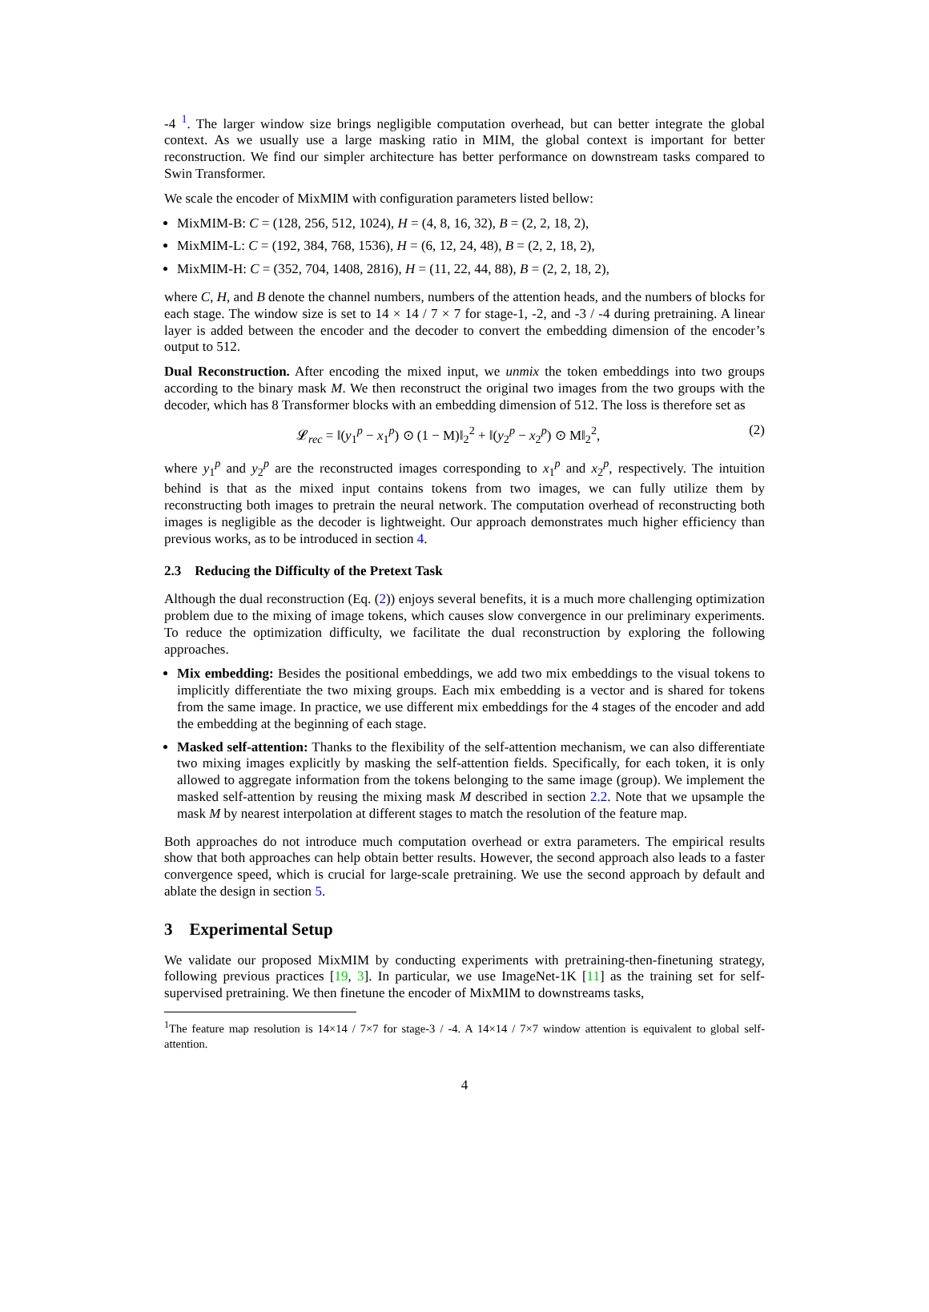-4 <sup>1</sup>. The larger window size brings negligible computation overhead, but can better integrate the global context. As we usually use a large masking ratio in MIM, the global context is important for better reconstruction. We find our simpler architecture has better performance on downstream tasks compared to Swin Transformer.
We scale the encoder of MixMIM with configuration parameters listed bellow:
MixMIM-B: C = (128, 256, 512, 1024), H = (4, 8, 16, 32), B = (2, 2, 18, 2),
MixMIM-L: C = (192, 384, 768, 1536), H = (6, 12, 24, 48), B = (2, 2, 18, 2),
MixMIM-H: C = (352, 704, 1408, 2816), H = (11, 22, 44, 88), B = (2, 2, 18, 2),
where C, H, and B denote the channel numbers, numbers of the attention heads, and the numbers of blocks for each stage. The window size is set to 14 × 14 / 7 × 7 for stage-1, -2, and -3 / -4 during pretraining. A linear layer is added between the encoder and the decoder to convert the embedding dimension of the encoder’s output to 512.
Dual Reconstruction. After encoding the mixed input, we unmix the token embeddings into two groups according to the binary mask M. We then reconstruct the original two images from the two groups with the decoder, which has 8 Transformer blocks with an embedding dimension of 512. The loss is therefore set as
𝓛<sub>rec</sub> = ‖(y<sub>1</sub><sup>p</sup> − x<sub>1</sub><sup>p</sup>) ⊙ (1 − M)‖<sub>2</sub><sup>2</sup> + ‖(y<sub>2</sub><sup>p</sup> − x<sub>2</sub><sup>p</sup>) ⊙ M‖<sub>2</sub><sup>2</sup>, (2)
where y<sub>1</sub><sup>p</sup> and y<sub>2</sub><sup>p</sup> are the reconstructed images corresponding to x<sub>1</sub><sup>p</sup> and x<sub>2</sub><sup>p</sup>, respectively. The intuition behind is that as the mixed input contains tokens from two images, we can fully utilize them by reconstructing both images to pretrain the neural network. The computation overhead of reconstructing both images is negligible as the decoder is lightweight. Our approach demonstrates much higher efficiency than previous works, as to be introduced in section 4.
2.3 Reducing the Difficulty of the Pretext Task
Although the dual reconstruction (Eq. (2)) enjoys several benefits, it is a much more challenging optimization problem due to the mixing of image tokens, which causes slow convergence in our preliminary experiments. To reduce the optimization difficulty, we facilitate the dual reconstruction by exploring the following approaches.
Mix embedding: Besides the positional embeddings, we add two mix embeddings to the visual tokens to implicitly differentiate the two mixing groups. Each mix embedding is a vector and is shared for tokens from the same image. In practice, we use different mix embeddings for the 4 stages of the encoder and add the embedding at the beginning of each stage.
Masked self-attention: Thanks to the flexibility of the self-attention mechanism, we can also differentiate two mixing images explicitly by masking the self-attention fields. Specifically, for each token, it is only allowed to aggregate information from the tokens belonging to the same image (group). We implement the masked self-attention by reusing the mixing mask M described in section 2.2. Note that we upsample the mask M by nearest interpolation at different stages to match the resolution of the feature map.
Both approaches do not introduce much computation overhead or extra parameters. The empirical results show that both approaches can help obtain better results. However, the second approach also leads to a faster convergence speed, which is crucial for large-scale pretraining. We use the second approach by default and ablate the design in section 5.
3 Experimental Setup
We validate our proposed MixMIM by conducting experiments with pretraining-then-finetuning strategy, following previous practices [19, 3]. In particular, we use ImageNet-1K [11] as the training set for self-supervised pretraining. We then finetune the encoder of MixMIM to downstreams tasks,
<sup>1</sup> The feature map resolution is 14×14 / 7×7 for stage-3 / -4. A 14×14 / 7×7 window attention is equivalent to global self-attention.
4